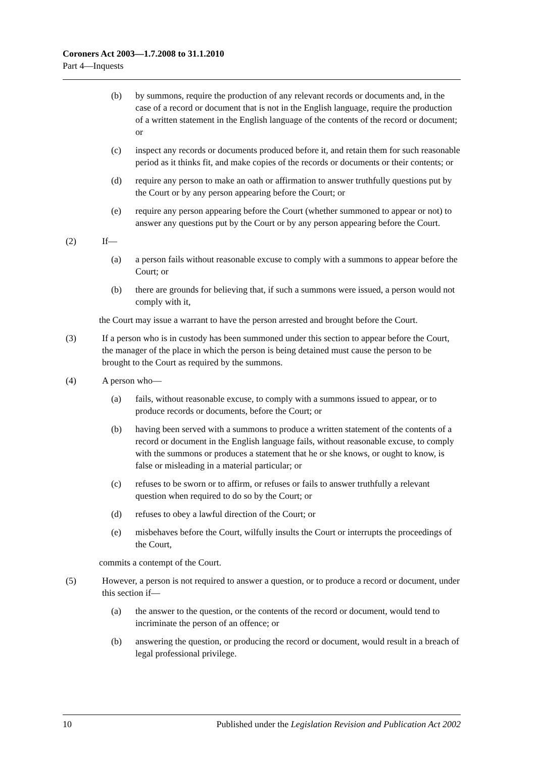Coroners Act 2003—1.7.2008 to 31.1.2010
Part 4—Inquests
(b) by summons, require the production of any relevant records or documents and, in the case of a record or document that is not in the English language, require the production of a written statement in the English language of the contents of the record or document; or
(c) inspect any records or documents produced before it, and retain them for such reasonable period as it thinks fit, and make copies of the records or documents or their contents; or
(d) require any person to make an oath or affirmation to answer truthfully questions put by the Court or by any person appearing before the Court; or
(e) require any person appearing before the Court (whether summoned to appear or not) to answer any questions put by the Court or by any person appearing before the Court.
(2) If—
(a) a person fails without reasonable excuse to comply with a summons to appear before the Court; or
(b) there are grounds for believing that, if such a summons were issued, a person would not comply with it,
the Court may issue a warrant to have the person arrested and brought before the Court.
(3) If a person who is in custody has been summoned under this section to appear before the Court, the manager of the place in which the person is being detained must cause the person to be brought to the Court as required by the summons.
(4) A person who—
(a) fails, without reasonable excuse, to comply with a summons issued to appear, or to produce records or documents, before the Court; or
(b) having been served with a summons to produce a written statement of the contents of a record or document in the English language fails, without reasonable excuse, to comply with the summons or produces a statement that he or she knows, or ought to know, is false or misleading in a material particular; or
(c) refuses to be sworn or to affirm, or refuses or fails to answer truthfully a relevant question when required to do so by the Court; or
(d) refuses to obey a lawful direction of the Court; or
(e) misbehaves before the Court, wilfully insults the Court or interrupts the proceedings of the Court,
commits a contempt of the Court.
(5) However, a person is not required to answer a question, or to produce a record or document, under this section if—
(a) the answer to the question, or the contents of the record or document, would tend to incriminate the person of an offence; or
(b) answering the question, or producing the record or document, would result in a breach of legal professional privilege.
10 Published under the Legislation Revision and Publication Act 2002